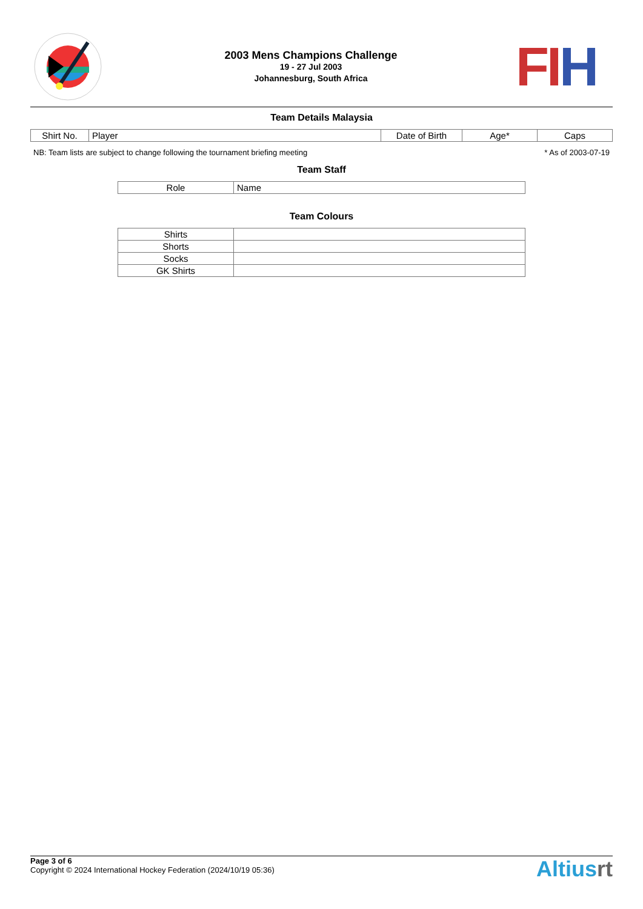2003 Mens Champions Challenge
19 - 27 Jul 2003
Johannesburg, South Africa
FIH
Team Details Malaysia
| Shirt No. | Player | Date of Birth | Age* | Caps |
| --- | --- | --- | --- | --- |
NB: Team lists are subject to change following the tournament briefing meeting * As of 2003-07-19
Team Staff
| Role | Name |
| --- | --- |
Team Colours
| Shirts | |
| Shorts | |
| Socks | |
| GK Shirts | |
Page 3 of 6
Copyright © 2024 International Hockey Federation (2024/10/19 05:36)
Altiusrt